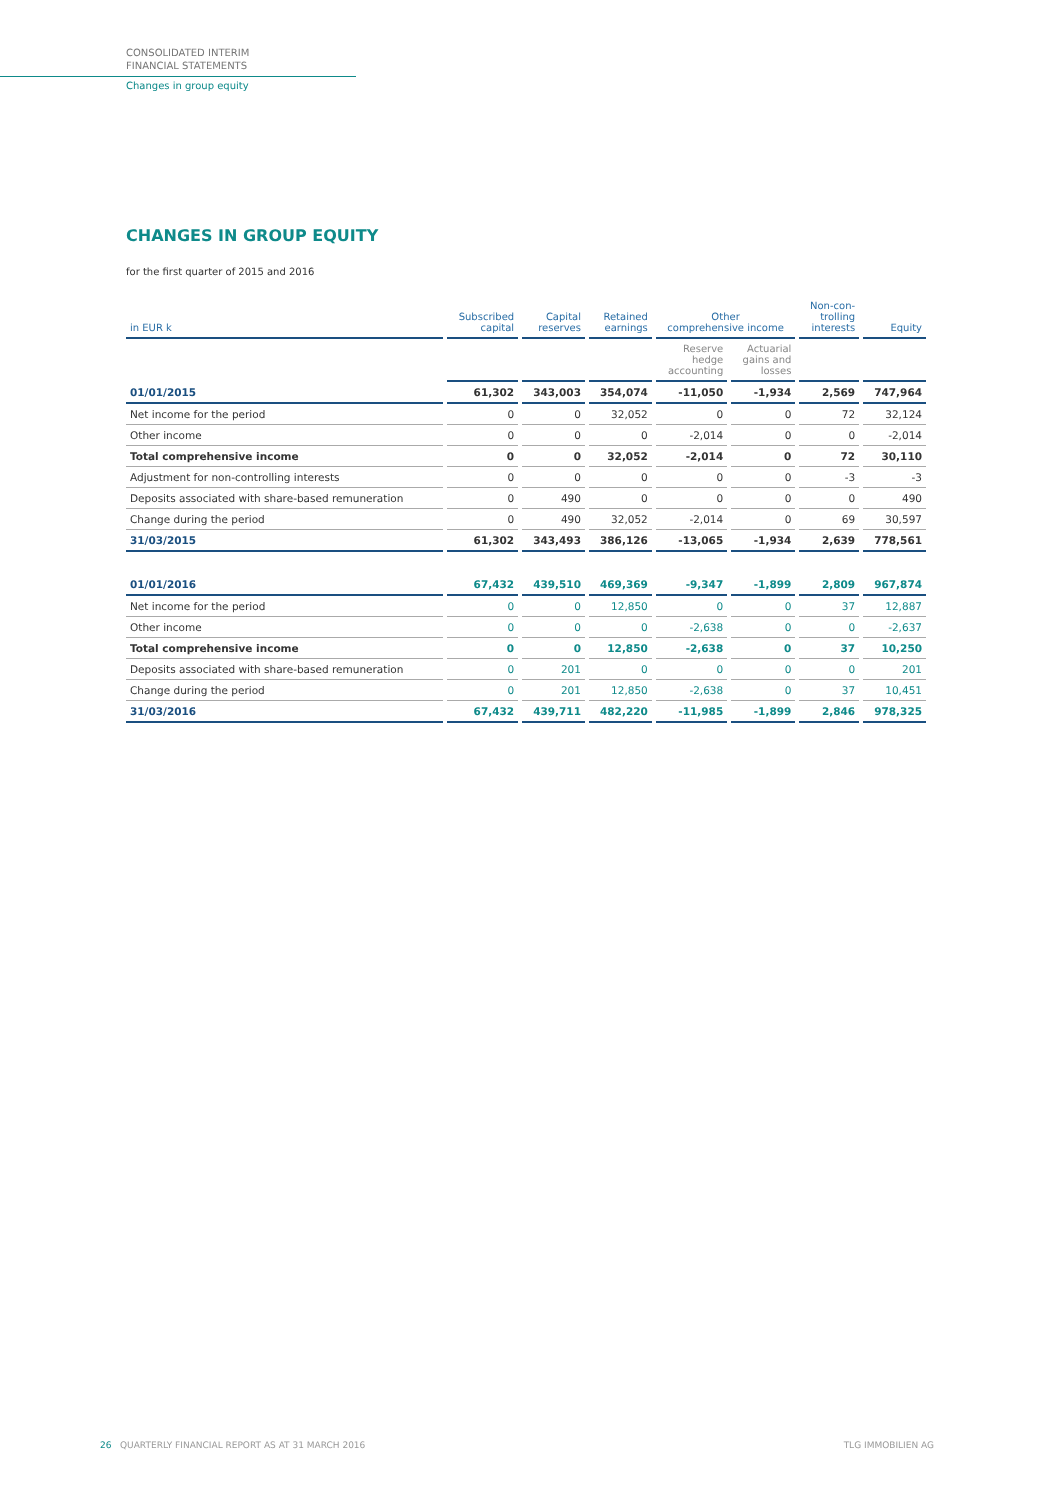CONSOLIDATED INTERIM
FINANCIAL STATEMENTS
Changes in group equity
CHANGES IN GROUP EQUITY
for the first quarter of 2015 and 2016
| in EUR k | Subscribed capital | Capital reserves | Retained earnings | Other comprehensive income | | Non-con- trolling interests | Equity |
| --- | --- | --- | --- | --- | --- | --- | --- |
| | | | | Reserve hedge accounting | Actuarial gains and losses | | |
| 01/01/2015 | 61,302 | 343,003 | 354,074 | -11,050 | -1,934 | 2,569 | 747,964 |
| Net income for the period | 0 | 0 | 32,052 | 0 | 0 | 72 | 32,124 |
| Other income | 0 | 0 | 0 | -2,014 | 0 | 0 | -2,014 |
| Total comprehensive income | 0 | 0 | 32,052 | -2,014 | 0 | 72 | 30,110 |
| Adjustment for non-controlling interests | 0 | 0 | 0 | 0 | 0 | -3 | -3 |
| Deposits associated with share-based remuneration | 0 | 490 | 0 | 0 | 0 | 0 | 490 |
| Change during the period | 0 | 490 | 32,052 | -2,014 | 0 | 69 | 30,597 |
| 31/03/2015 | 61,302 | 343,493 | 386,126 | -13,065 | -1,934 | 2,639 | 778,561 |
| 01/01/2016 | 67,432 | 439,510 | 469,369 | -9,347 | -1,899 | 2,809 | 967,874 |
| Net income for the period | 0 | 0 | 12,850 | 0 | 0 | 37 | 12,887 |
| Other income | 0 | 0 | 0 | -2,638 | 0 | 0 | -2,637 |
| Total comprehensive income | 0 | 0 | 12,850 | -2,638 | 0 | 37 | 10,250 |
| Deposits associated with share-based remuneration | 0 | 201 | 0 | 0 | 0 | 0 | 201 |
| Change during the period | 0 | 201 | 12,850 | -2,638 | 0 | 37 | 10,451 |
| 31/03/2016 | 67,432 | 439,711 | 482,220 | -11,985 | -1,899 | 2,846 | 978,325 |
26 QUARTERLY FINANCIAL REPORT AS AT 31 MARCH 2016
TLG IMMOBILIEN AG